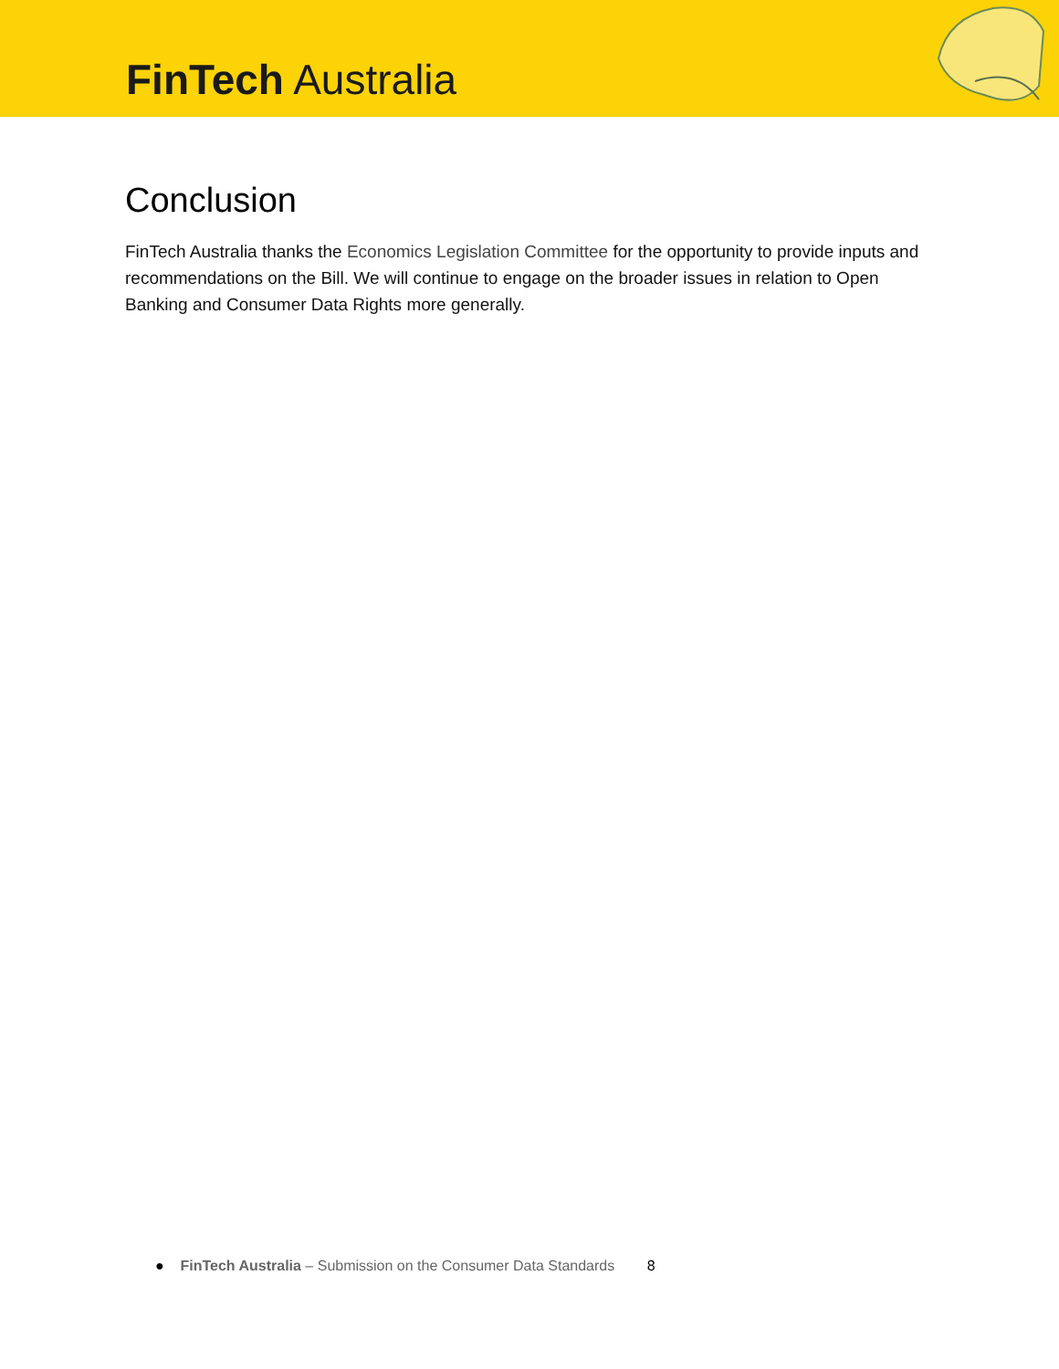FinTech Australia
Conclusion
FinTech Australia thanks the Economics Legislation Committee for the opportunity to provide inputs and recommendations on the Bill. We will continue to engage on the broader issues in relation to Open Banking and Consumer Data Rights more generally.
● FinTech Australia – Submission on the Consumer Data Standards 8